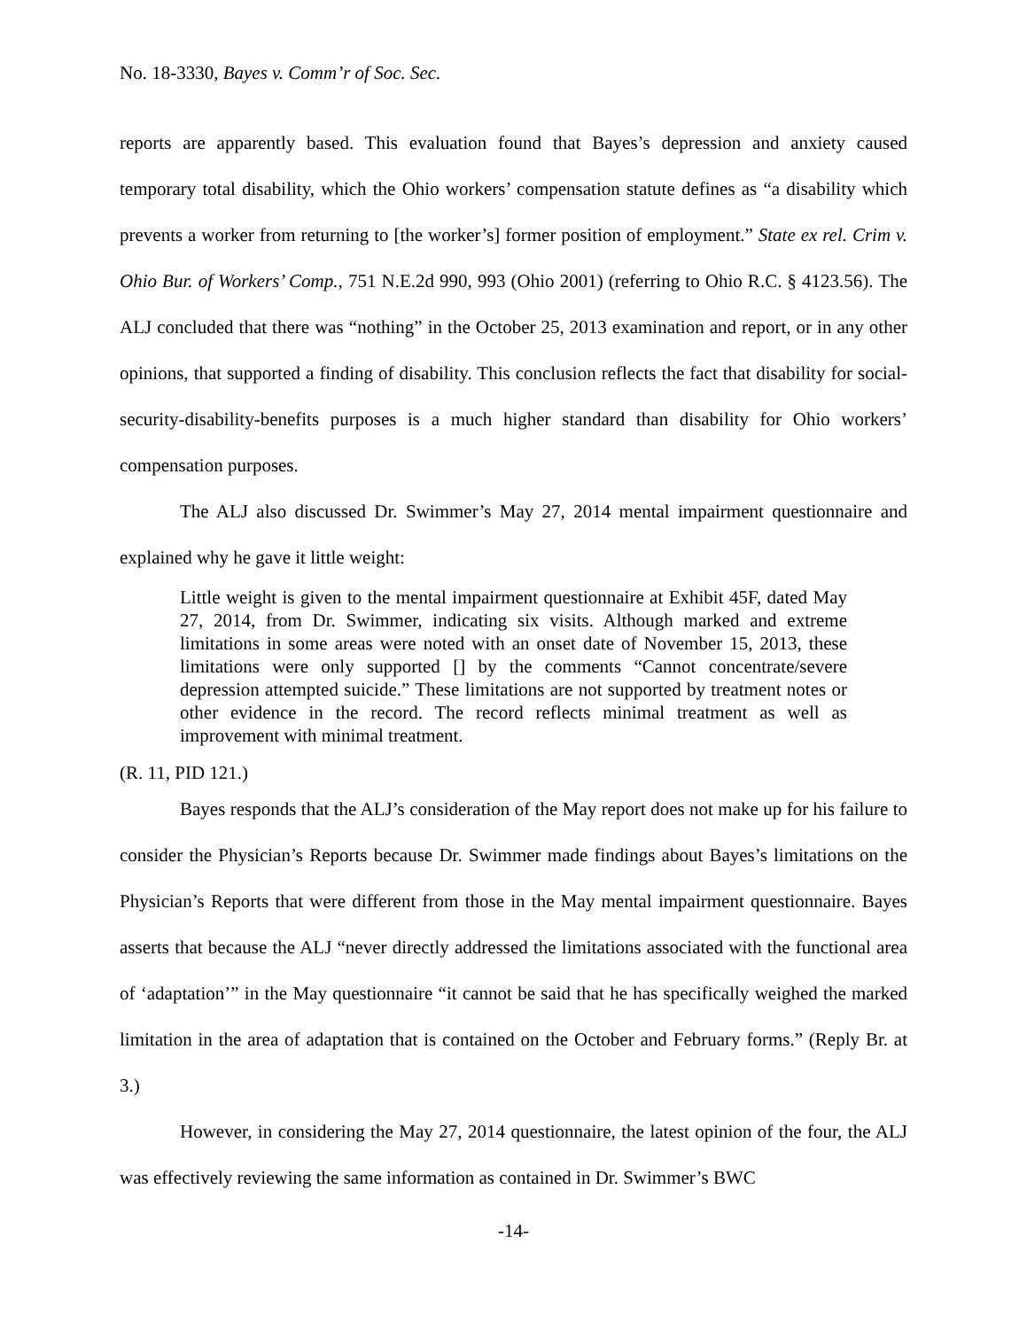No. 18-3330, Bayes v. Comm’r of Soc. Sec.
reports are apparently based. This evaluation found that Bayes’s depression and anxiety caused temporary total disability, which the Ohio workers’ compensation statute defines as “a disability which prevents a worker from returning to [the worker’s] former position of employment.” State ex rel. Crim v. Ohio Bur. of Workers’ Comp., 751 N.E.2d 990, 993 (Ohio 2001) (referring to Ohio R.C. § 4123.56). The ALJ concluded that there was “nothing” in the October 25, 2013 examination and report, or in any other opinions, that supported a finding of disability. This conclusion reflects the fact that disability for social-security-disability-benefits purposes is a much higher standard than disability for Ohio workers’ compensation purposes.
The ALJ also discussed Dr. Swimmer’s May 27, 2014 mental impairment questionnaire and explained why he gave it little weight:
Little weight is given to the mental impairment questionnaire at Exhibit 45F, dated May 27, 2014, from Dr. Swimmer, indicating six visits. Although marked and extreme limitations in some areas were noted with an onset date of November 15, 2013, these limitations were only supported [] by the comments “Cannot concentrate/severe depression attempted suicide.” These limitations are not supported by treatment notes or other evidence in the record. The record reflects minimal treatment as well as improvement with minimal treatment.
(R. 11, PID 121.)
Bayes responds that the ALJ’s consideration of the May report does not make up for his failure to consider the Physician’s Reports because Dr. Swimmer made findings about Bayes’s limitations on the Physician’s Reports that were different from those in the May mental impairment questionnaire. Bayes asserts that because the ALJ “never directly addressed the limitations associated with the functional area of ‘adaptation’” in the May questionnaire “it cannot be said that he has specifically weighed the marked limitation in the area of adaptation that is contained on the October and February forms.” (Reply Br. at 3.)
However, in considering the May 27, 2014 questionnaire, the latest opinion of the four, the ALJ was effectively reviewing the same information as contained in Dr. Swimmer’s BWC
-14-